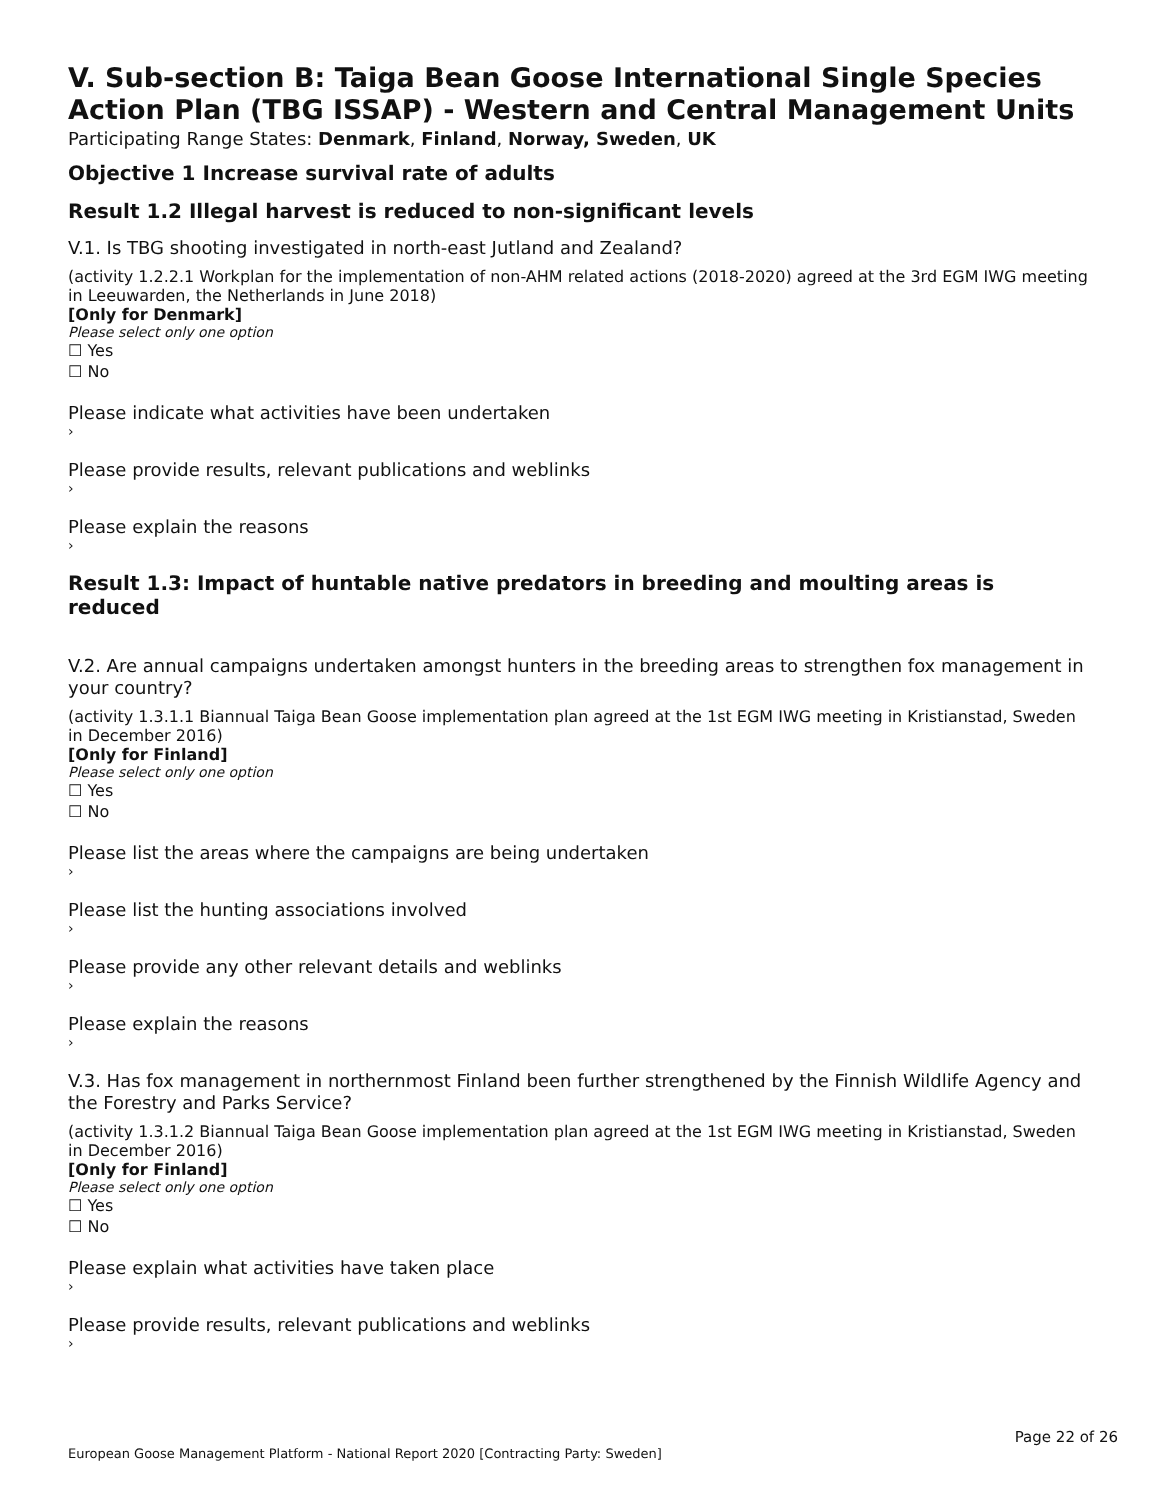V. Sub-section B: Taiga Bean Goose International Single Species Action Plan (TBG ISSAP) - Western and Central Management Units
Participating Range States: Denmark, Finland, Norway, Sweden, UK
Objective 1 Increase survival rate of adults
Result 1.2 Illegal harvest is reduced to non-significant levels
V.1. Is TBG shooting investigated in north-east Jutland and Zealand?
(activity 1.2.2.1 Workplan for the implementation of non-AHM related actions (2018-2020) agreed at the 3rd EGM IWG meeting in Leeuwarden, the Netherlands in June 2018)
[Only for Denmark]
Please select only one option
☐ Yes
☐ No
Please indicate what activities have been undertaken
›
Please provide results, relevant publications and weblinks
›
Please explain the reasons
›
Result 1.3: Impact of huntable native predators in breeding and moulting areas is reduced
V.2. Are annual campaigns undertaken amongst hunters in the breeding areas to strengthen fox management in your country?
(activity 1.3.1.1 Biannual Taiga Bean Goose implementation plan agreed at the 1st EGM IWG meeting in Kristianstad, Sweden in December 2016)
[Only for Finland]
Please select only one option
☐ Yes
☐ No
Please list the areas where the campaigns are being undertaken
›
Please list the hunting associations involved
›
Please provide any other relevant details and weblinks
›
Please explain the reasons
›
V.3. Has fox management in northernmost Finland been further strengthened by the Finnish Wildlife Agency and the Forestry and Parks Service?
(activity 1.3.1.2 Biannual Taiga Bean Goose implementation plan agreed at the 1st EGM IWG meeting in Kristianstad, Sweden in December 2016)
[Only for Finland]
Please select only one option
☐ Yes
☐ No
Please explain what activities have taken place
›
Please provide results, relevant publications and weblinks
›
Page 22 of 26
European Goose Management Platform - National Report 2020 [Contracting Party: Sweden]